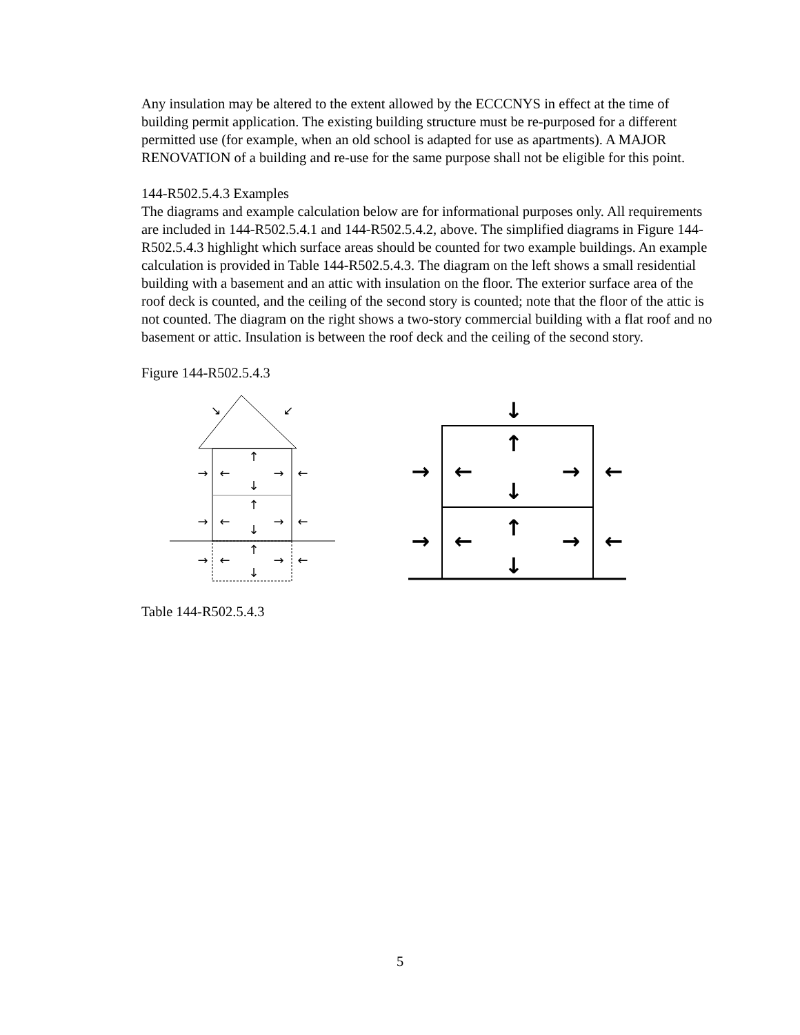Any insulation may be altered to the extent allowed by the ECCCNYS in effect at the time of building permit application. The existing building structure must be re-purposed for a different permitted use (for example, when an old school is adapted for use as apartments). A MAJOR RENOVATION of a building and re-use for the same purpose shall not be eligible for this point.
144-R502.5.4.3 Examples
The diagrams and example calculation below are for informational purposes only. All requirements are included in 144-R502.5.4.1 and 144-R502.5.4.2, above. The simplified diagrams in Figure 144-R502.5.4.3 highlight which surface areas should be counted for two example buildings. An example calculation is provided in Table 144-R502.5.4.3. The diagram on the left shows a small residential building with a basement and an attic with insulation on the floor. The exterior surface area of the roof deck is counted, and the ceiling of the second story is counted; note that the floor of the attic is not counted. The diagram on the right shows a two-story commercial building with a flat roof and no basement or attic. Insulation is between the roof deck and the ceiling of the second story.
Figure 144-R502.5.4.3
↘
↙
→
←
→
←
↑
↓
→
←
→
←
↑
↓
→
←
→
←
↑
↓
↓
↑
↓
↑
↓
→
←
→
←
→
←
→
←
Table 144-R502.5.4.3
5